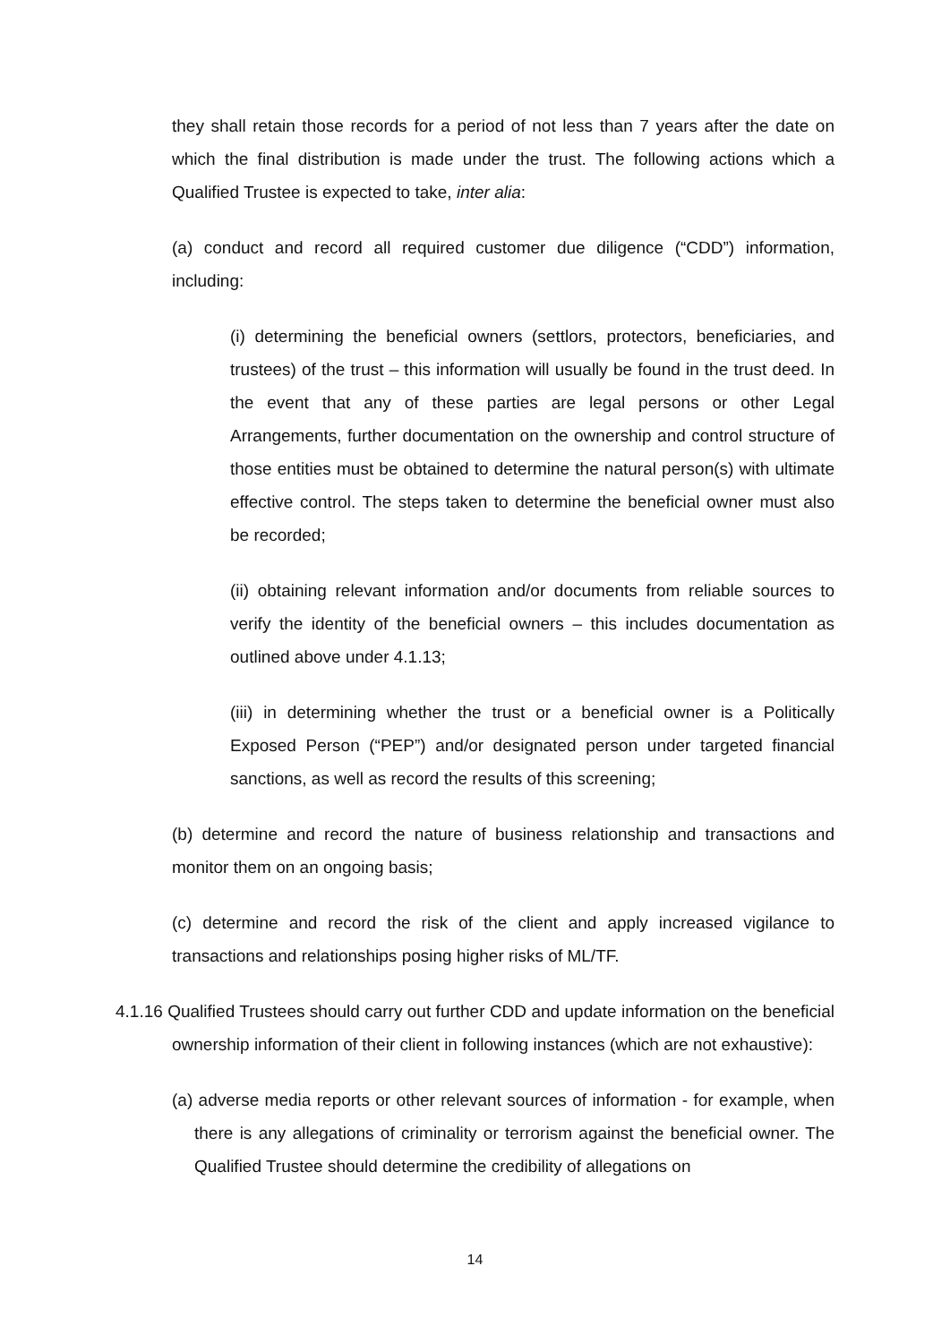they shall retain those records for a period of not less than 7 years after the date on which the final distribution is made under the trust. The following actions which a Qualified Trustee is expected to take, inter alia:
(a) conduct and record all required customer due diligence (“CDD”) information, including:
(i) determining the beneficial owners (settlors, protectors, beneficiaries, and trustees) of the trust – this information will usually be found in the trust deed. In the event that any of these parties are legal persons or other Legal Arrangements, further documentation on the ownership and control structure of those entities must be obtained to determine the natural person(s) with ultimate effective control. The steps taken to determine the beneficial owner must also be recorded;
(ii) obtaining relevant information and/or documents from reliable sources to verify the identity of the beneficial owners – this includes documentation as outlined above under 4.1.13;
(iii) in determining whether the trust or a beneficial owner is a Politically Exposed Person (“PEP”) and/or designated person under targeted financial sanctions, as well as record the results of this screening;
(b) determine and record the nature of business relationship and transactions and monitor them on an ongoing basis;
(c) determine and record the risk of the client and apply increased vigilance to transactions and relationships posing higher risks of ML/TF.
4.1.16 Qualified Trustees should carry out further CDD and update information on the beneficial ownership information of their client in following instances (which are not exhaustive):
(a) adverse media reports or other relevant sources of information - for example, when there is any allegations of criminality or terrorism against the beneficial owner. The Qualified Trustee should determine the credibility of allegations on
14